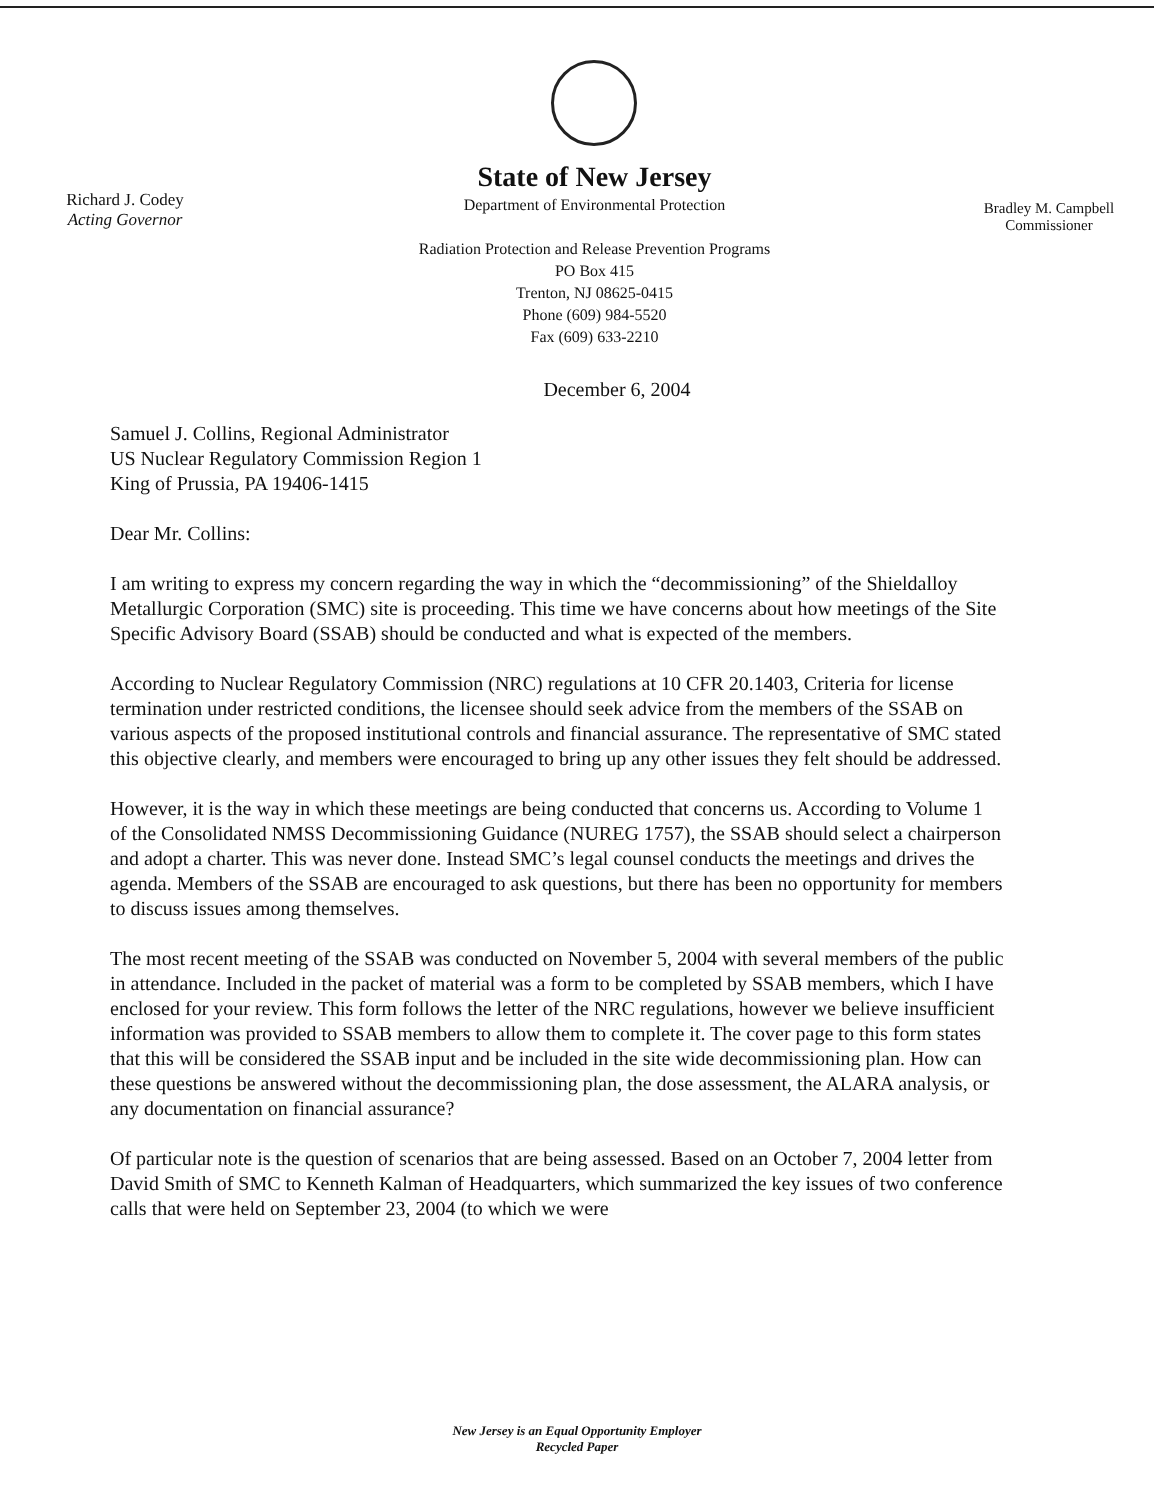Richard J. Codey
Acting Governor
State of New Jersey
Department of Environmental Protection
Radiation Protection and Release Prevention Programs
PO Box 415
Trenton, NJ 08625-0415
Phone (609) 984-5520
Fax (609) 633-2210
Bradley M. Campbell
Commissioner
December 6, 2004
Samuel J. Collins, Regional Administrator
US Nuclear Regulatory Commission Region 1
King of Prussia, PA 19406-1415
Dear Mr. Collins:
I am writing to express my concern regarding the way in which the “decommissioning” of the Shieldalloy Metallurgic Corporation (SMC) site is proceeding. This time we have concerns about how meetings of the Site Specific Advisory Board (SSAB) should be conducted and what is expected of the members.
According to Nuclear Regulatory Commission (NRC) regulations at 10 CFR 20.1403, Criteria for license termination under restricted conditions, the licensee should seek advice from the members of the SSAB on various aspects of the proposed institutional controls and financial assurance. The representative of SMC stated this objective clearly, and members were encouraged to bring up any other issues they felt should be addressed.
However, it is the way in which these meetings are being conducted that concerns us. According to Volume 1 of the Consolidated NMSS Decommissioning Guidance (NUREG 1757), the SSAB should select a chairperson and adopt a charter. This was never done. Instead SMC’s legal counsel conducts the meetings and drives the agenda. Members of the SSAB are encouraged to ask questions, but there has been no opportunity for members to discuss issues among themselves.
The most recent meeting of the SSAB was conducted on November 5, 2004 with several members of the public in attendance. Included in the packet of material was a form to be completed by SSAB members, which I have enclosed for your review. This form follows the letter of the NRC regulations, however we believe insufficient information was provided to SSAB members to allow them to complete it. The cover page to this form states that this will be considered the SSAB input and be included in the site wide decommissioning plan. How can these questions be answered without the decommissioning plan, the dose assessment, the ALARA analysis, or any documentation on financial assurance?
Of particular note is the question of scenarios that are being assessed. Based on an October 7, 2004 letter from David Smith of SMC to Kenneth Kalman of Headquarters, which summarized the key issues of two conference calls that were held on September 23, 2004 (to which we were
New Jersey is an Equal Opportunity Employer
Recycled Paper